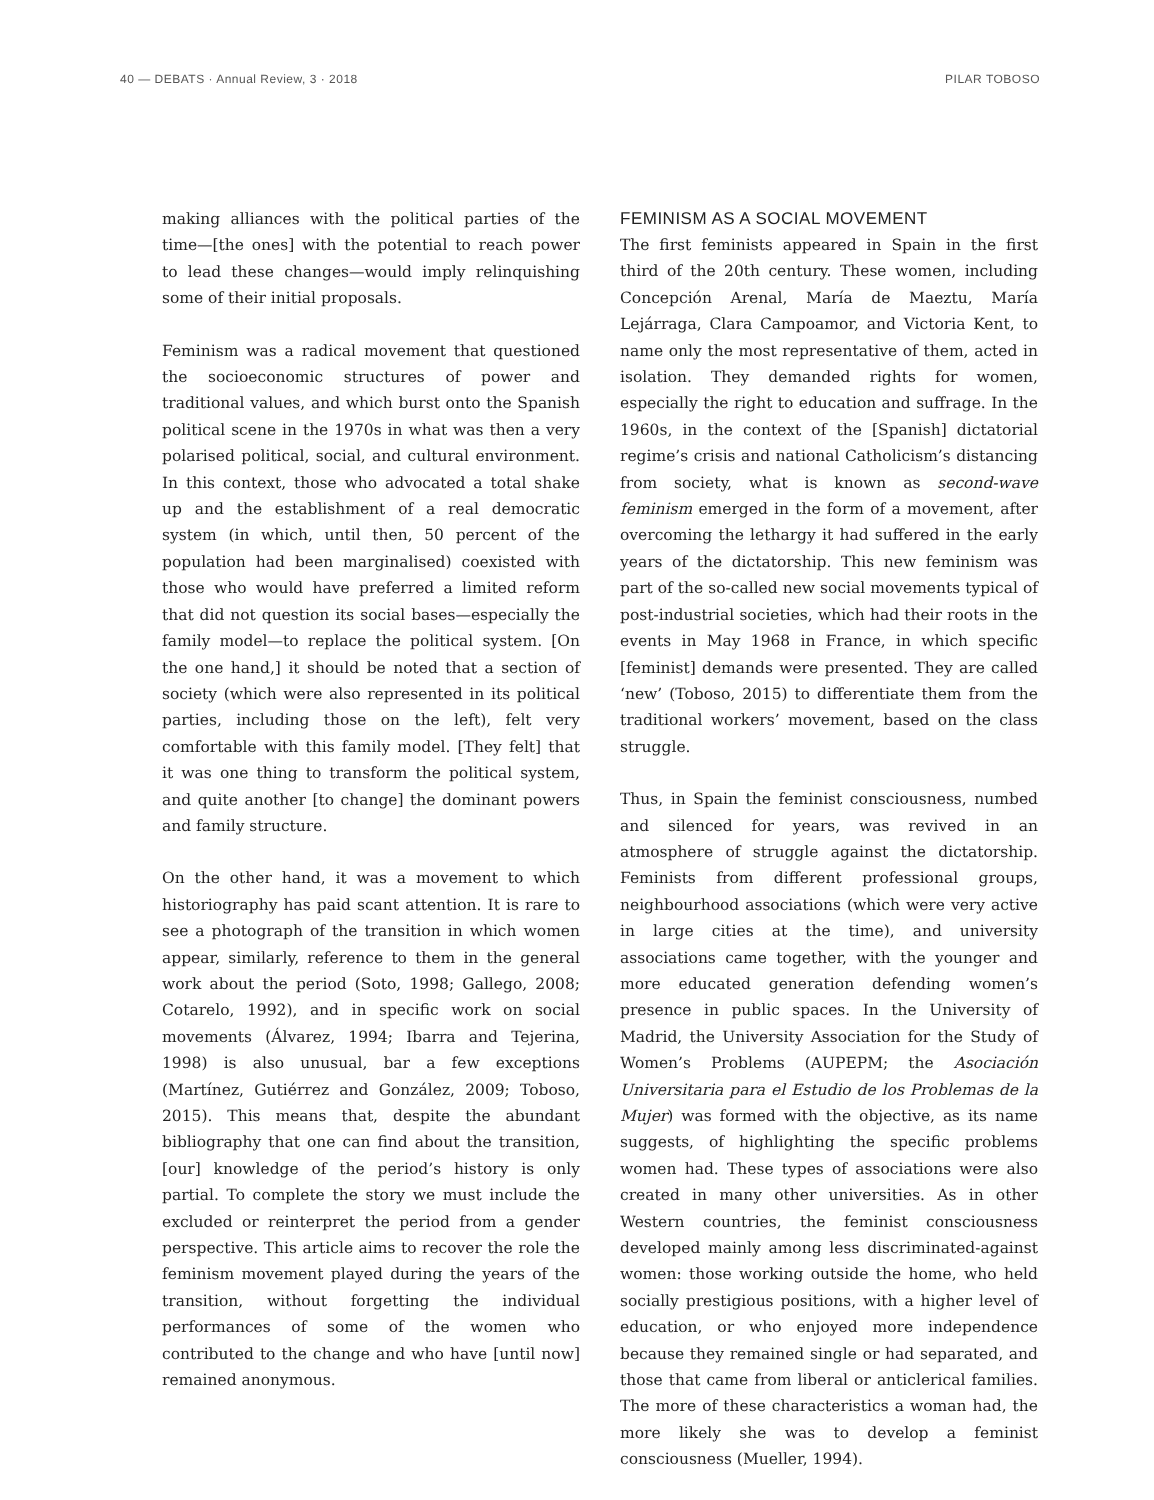40 — DEBATS · Annual Review, 3 · 2018 PILAR TOBOSO
making alliances with the political parties of the time—[the ones] with the potential to reach power to lead these changes—would imply relinquishing some of their initial proposals.
Feminism was a radical movement that questioned the socioeconomic structures of power and traditional values, and which burst onto the Spanish political scene in the 1970s in what was then a very polarised political, social, and cultural environment. In this context, those who advocated a total shake up and the establishment of a real democratic system (in which, until then, 50 percent of the population had been marginalised) coexisted with those who would have preferred a limited reform that did not question its social bases—especially the family model—to replace the political system. [On the one hand,] it should be noted that a section of society (which were also represented in its political parties, including those on the left), felt very comfortable with this family model. [They felt] that it was one thing to transform the political system, and quite another [to change] the dominant powers and family structure.
On the other hand, it was a movement to which historiography has paid scant attention. It is rare to see a photograph of the transition in which women appear, similarly, reference to them in the general work about the period (Soto, 1998; Gallego, 2008; Cotarelo, 1992), and in specific work on social movements (Álvarez, 1994; Ibarra and Tejerina, 1998) is also unusual, bar a few exceptions (Martínez, Gutiérrez and González, 2009; Toboso, 2015). This means that, despite the abundant bibliography that one can find about the transition, [our] knowledge of the period’s history is only partial. To complete the story we must include the excluded or reinterpret the period from a gender perspective. This article aims to recover the role the feminism movement played during the years of the transition, without forgetting the individual performances of some of the women who contributed to the change and who have [until now] remained anonymous.
FEMINISM AS A SOCIAL MOVEMENT
The first feminists appeared in Spain in the first third of the 20th century. These women, including Concepción Arenal, María de Maeztu, María Lejárraga, Clara Campoamor, and Victoria Kent, to name only the most representative of them, acted in isolation. They demanded rights for women, especially the right to education and suffrage. In the 1960s, in the context of the [Spanish] dictatorial regime’s crisis and national Catholicism’s distancing from society, what is known as second-wave feminism emerged in the form of a movement, after overcoming the lethargy it had suffered in the early years of the dictatorship. This new feminism was part of the so-called new social movements typical of post-industrial societies, which had their roots in the events in May 1968 in France, in which specific [feminist] demands were presented. They are called ‘new’ (Toboso, 2015) to differentiate them from the traditional workers’ movement, based on the class struggle.
Thus, in Spain the feminist consciousness, numbed and silenced for years, was revived in an atmosphere of struggle against the dictatorship. Feminists from different professional groups, neighbourhood associations (which were very active in large cities at the time), and university associations came together, with the younger and more educated generation defending women’s presence in public spaces. In the University of Madrid, the University Association for the Study of Women’s Problems (AUPEPM; the Asociación Universitaria para el Estudio de los Problemas de la Mujer) was formed with the objective, as its name suggests, of highlighting the specific problems women had. These types of associations were also created in many other universities. As in other Western countries, the feminist consciousness developed mainly among less discriminated-against women: those working outside the home, who held socially prestigious positions, with a higher level of education, or who enjoyed more independence because they remained single or had separated, and those that came from liberal or anticlerical families. The more of these characteristics a woman had, the more likely she was to develop a feminist consciousness (Mueller, 1994).